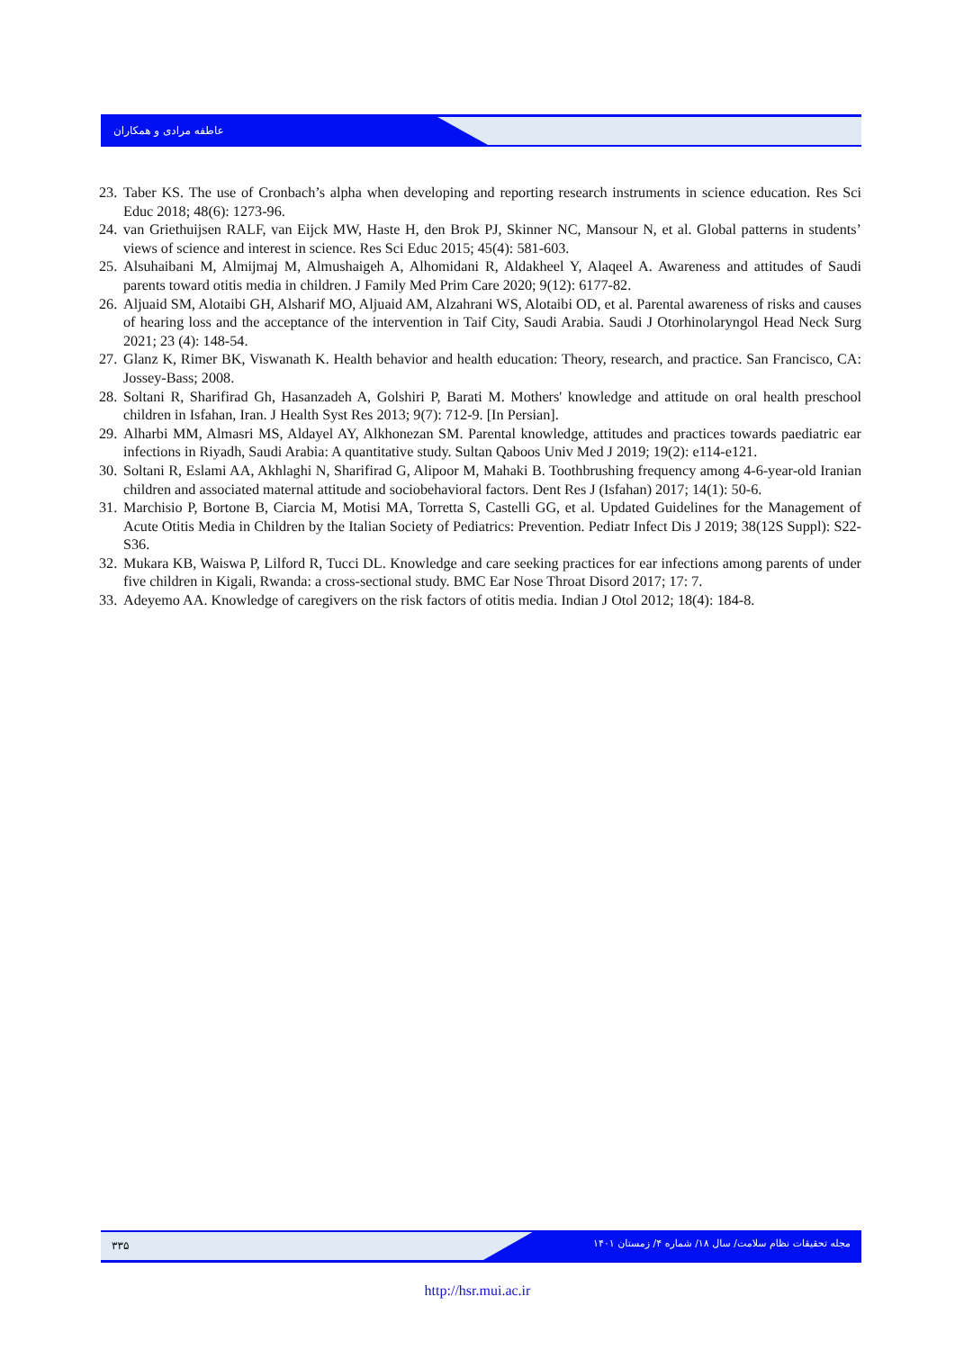عاطفه مرادی و همکاران
23. Taber KS. The use of Cronbach’s alpha when developing and reporting research instruments in science education. Res Sci Educ 2018; 48(6): 1273-96.
24. van Griethuijsen RALF, van Eijck MW, Haste H, den Brok PJ, Skinner NC, Mansour N, et al. Global patterns in students’ views of science and interest in science. Res Sci Educ 2015; 45(4): 581-603.
25. Alsuhaibani M, Almijmaj M, Almushaigeh A, Alhomidani R, Aldakheel Y, Alaqeel A. Awareness and attitudes of Saudi parents toward otitis media in children. J Family Med Prim Care 2020; 9(12): 6177-82.
26. Aljuaid SM, Alotaibi GH, Alsharif MO, Aljuaid AM, Alzahrani WS, Alotaibi OD, et al. Parental awareness of risks and causes of hearing loss and the acceptance of the intervention in Taif City, Saudi Arabia. Saudi J Otorhinolaryngol Head Neck Surg 2021; 23 (4): 148-54.
27. Glanz K, Rimer BK, Viswanath K. Health behavior and health education: Theory, research, and practice. San Francisco, CA: Jossey-Bass; 2008.
28. Soltani R, Sharifirad Gh, Hasanzadeh A, Golshiri P, Barati M. Mothers' knowledge and attitude on oral health preschool children in Isfahan, Iran. J Health Syst Res 2013; 9(7): 712-9. [In Persian].
29. Alharbi MM, Almasri MS, Aldayel AY, Alkhonezan SM. Parental knowledge, attitudes and practices towards paediatric ear infections in Riyadh, Saudi Arabia: A quantitative study. Sultan Qaboos Univ Med J 2019; 19(2): e114-e121.
30. Soltani R, Eslami AA, Akhlaghi N, Sharifirad G, Alipoor M, Mahaki B. Toothbrushing frequency among 4-6-year-old Iranian children and associated maternal attitude and sociobehavioral factors. Dent Res J (Isfahan) 2017; 14(1): 50-6.
31. Marchisio P, Bortone B, Ciarcia M, Motisi MA, Torretta S, Castelli GG, et al. Updated Guidelines for the Management of Acute Otitis Media in Children by the Italian Society of Pediatrics: Prevention. Pediatr Infect Dis J 2019; 38(12S Suppl): S22-S36.
32. Mukara KB, Waiswa P, Lilford R, Tucci DL. Knowledge and care seeking practices for ear infections among parents of under five children in Kigali, Rwanda: a cross-sectional study. BMC Ear Nose Throat Disord 2017; 17: 7.
33. Adeyemo AA. Knowledge of caregivers on the risk factors of otitis media. Indian J Otol 2012; 18(4): 184-8.
۳۳۵
مجله تحقیقات نظام سلامت/ سال ۱۸/ شماره ۴/ زمستان ۱۴۰۱
http://hsr.mui.ac.ir